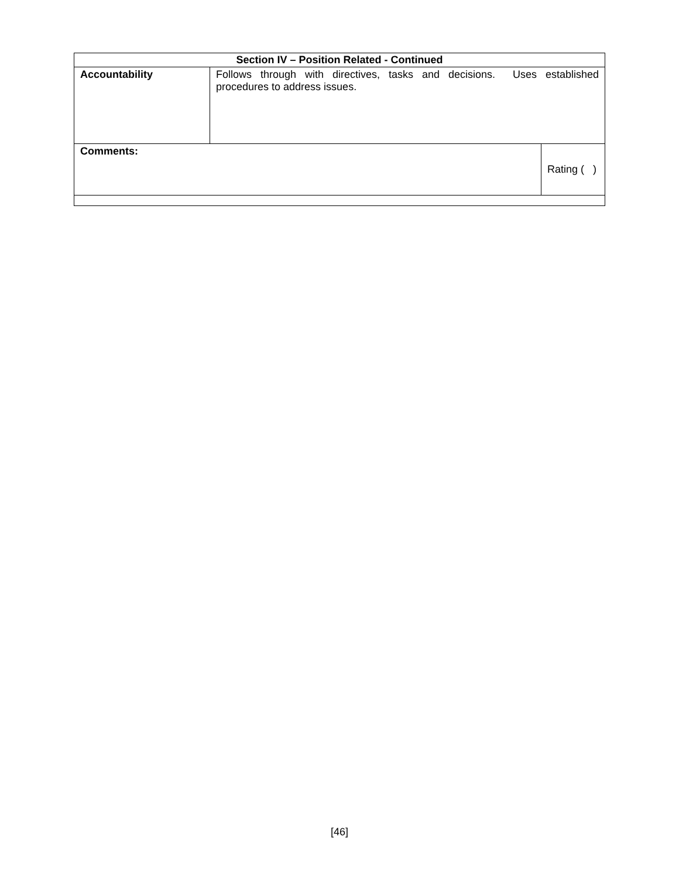| Section IV – Position Related - Continued | | |
| --- | --- | --- |
| Accountability | Follows through with directives, tasks and decisions. Uses established procedures to address issues. | |
| Comments: | | Rating ( ) |
[46]